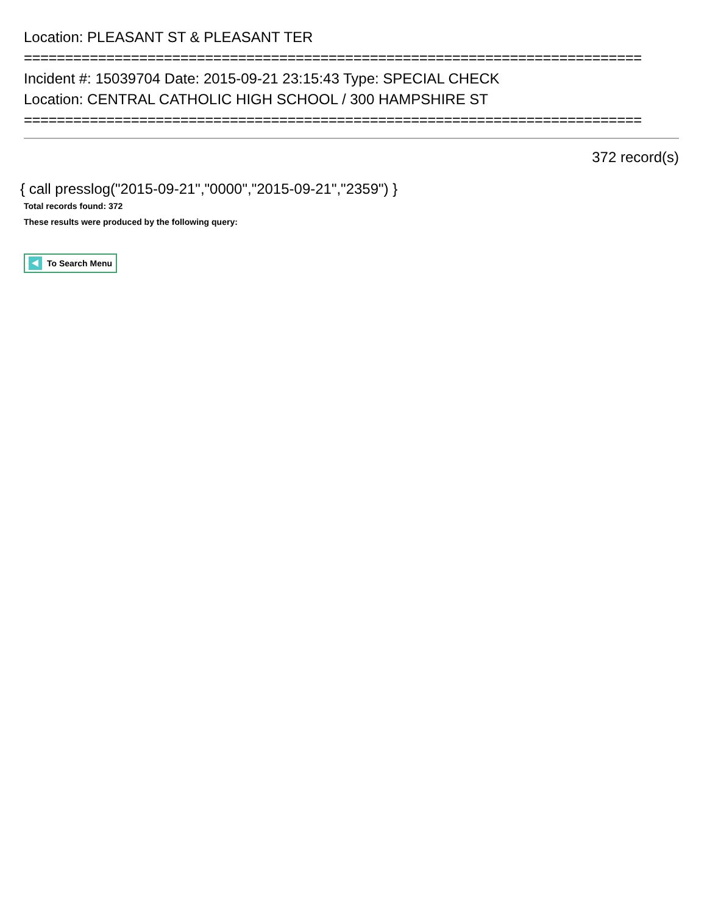Location: PLEASANT ST & PLEASANT TER
===========================================================================
Incident #: 15039704 Date: 2015-09-21 23:15:43 Type: SPECIAL CHECK
Location: CENTRAL CATHOLIC HIGH SCHOOL / 300 HAMPSHIRE ST
===========================================================================
372 record(s)
{ call presslog("2015-09-21","0000","2015-09-21","2359") }
Total records found: 372
These results were produced by the following query:
To Search Menu